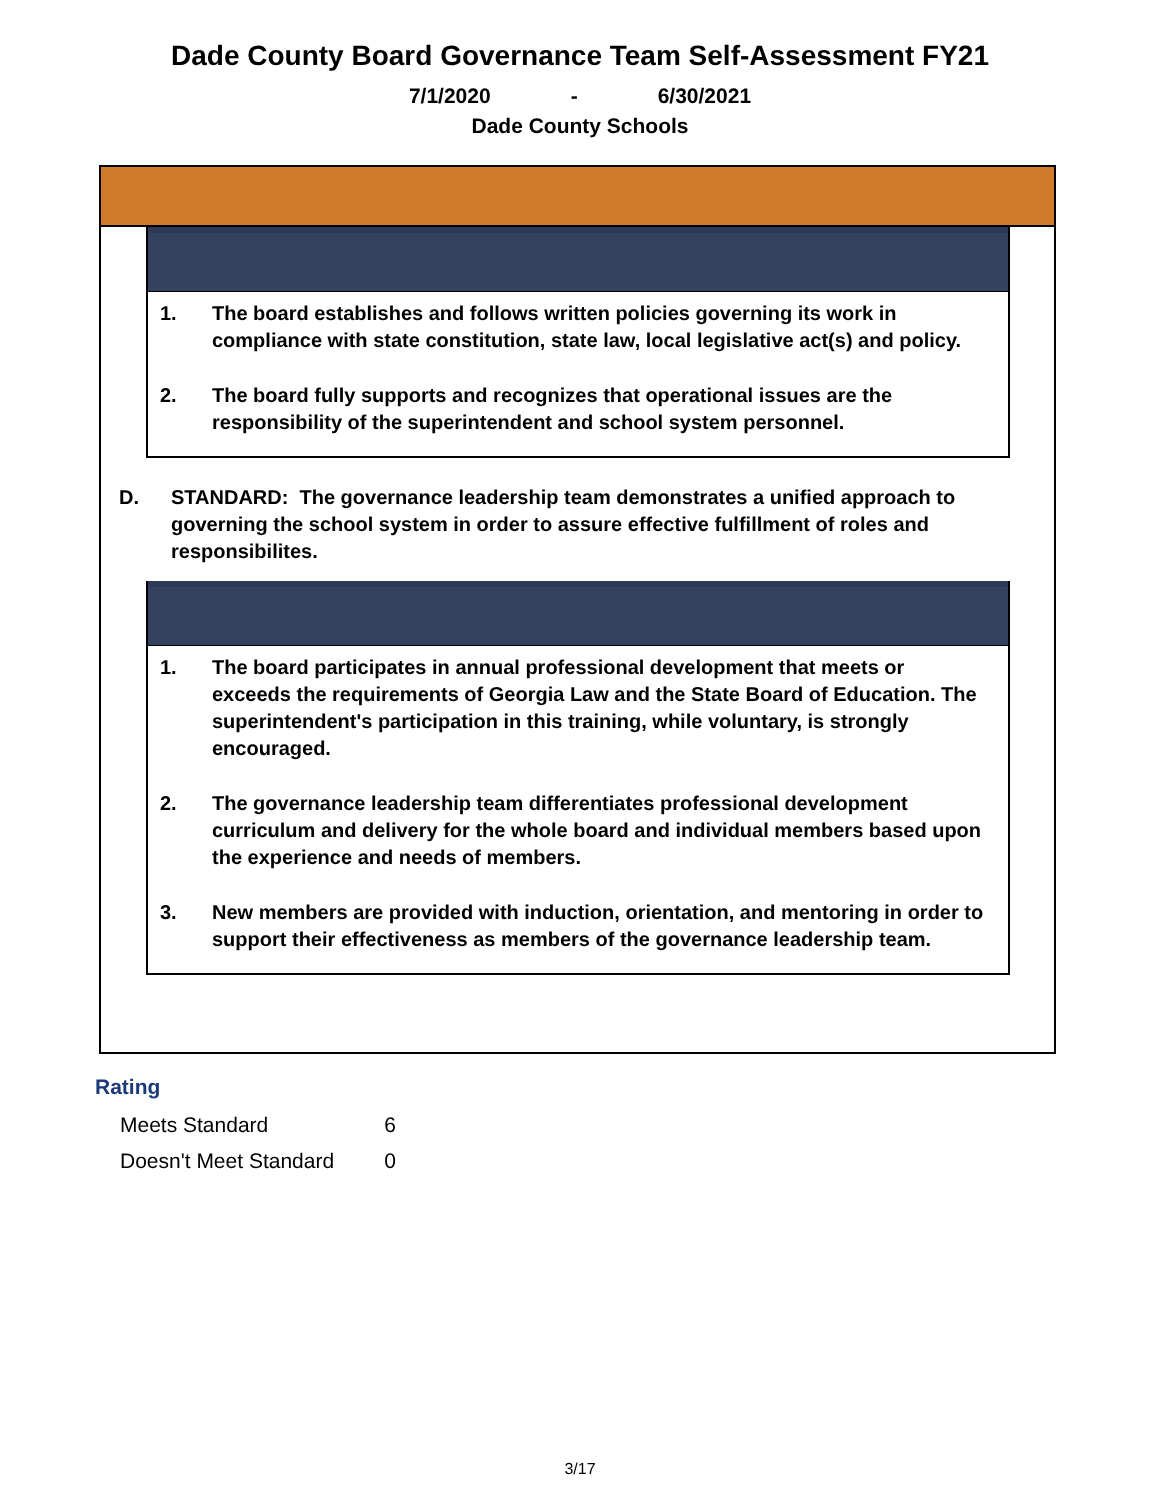Dade County Board Governance Team Self-Assessment FY21
7/1/2020 - 6/30/2021
Dade County Schools
1. The board establishes and follows written policies governing its work in compliance with state constitution, state law, local legislative act(s) and policy.
2. The board fully supports and recognizes that operational issues are the responsibility of the superintendent and school system personnel.
D. STANDARD: The governance leadership team demonstrates a unified approach to governing the school system in order to assure effective fulfillment of roles and responsibilites.
1. The board participates in annual professional development that meets or exceeds the requirements of Georgia Law and the State Board of Education. The superintendent's participation in this training, while voluntary, is strongly encouraged.
2. The governance leadership team differentiates professional development curriculum and delivery for the whole board and individual members based upon the experience and needs of members.
3. New members are provided with induction, orientation, and mentoring in order to support their effectiveness as members of the governance leadership team.
Rating
| Meets Standard | 6 |
| Doesn't Meet Standard | 0 |
3/17